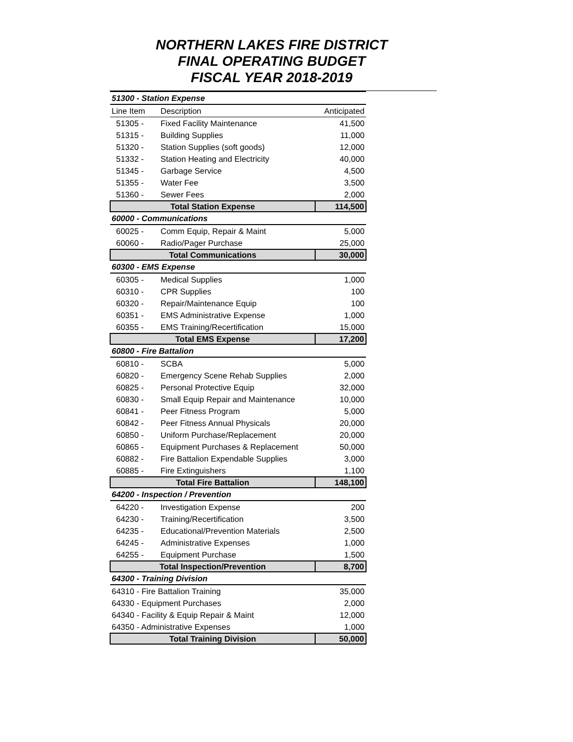NORTHERN LAKES FIRE DISTRICT
FINAL OPERATING BUDGET
FISCAL YEAR 2018-2019
| 51300 - Station Expense | | |
| Line Item | Description | Anticipated |
| 51305 - | Fixed Facility Maintenance | 41,500 |
| 51315 - | Building Supplies | 11,000 |
| 51320 - | Station Supplies (soft goods) | 12,000 |
| 51332 - | Station Heating and Electricity | 40,000 |
| 51345 - | Garbage Service | 4,500 |
| 51355 - | Water Fee | 3,500 |
| 51360 - | Sewer Fees | 2,000 |
| Total Station Expense | | 114,500 |
| 60000 - Communications | | |
| 60025 - | Comm Equip, Repair & Maint | 5,000 |
| 60060 - | Radio/Pager Purchase | 25,000 |
| Total Communications | | 30,000 |
| 60300 - EMS Expense | | |
| 60305 - | Medical Supplies | 1,000 |
| 60310 - | CPR Supplies | 100 |
| 60320 - | Repair/Maintenance Equip | 100 |
| 60351 - | EMS Administrative Expense | 1,000 |
| 60355 - | EMS Training/Recertification | 15,000 |
| Total EMS Expense | | 17,200 |
| 60800 - Fire Battalion | | |
| 60810 - | SCBA | 5,000 |
| 60820 - | Emergency Scene Rehab Supplies | 2,000 |
| 60825 - | Personal Protective Equip | 32,000 |
| 60830 - | Small Equip Repair and Maintenance | 10,000 |
| 60841 - | Peer Fitness Program | 5,000 |
| 60842 - | Peer Fitness Annual Physicals | 20,000 |
| 60850 - | Uniform Purchase/Replacement | 20,000 |
| 60865 - | Equipment Purchases & Replacement | 50,000 |
| 60882 - | Fire Battalion Expendable Supplies | 3,000 |
| 60885 - | Fire Extinguishers | 1,100 |
| Total Fire Battalion | | 148,100 |
| 64200 - Inspection / Prevention | | |
| 64220 - | Investigation Expense | 200 |
| 64230 - | Training/Recertification | 3,500 |
| 64235 - | Educational/Prevention Materials | 2,500 |
| 64245 - | Administrative Expenses | 1,000 |
| 64255 - | Equipment Purchase | 1,500 |
| Total Inspection/Prevention | | 8,700 |
| 64300 - Training Division | | |
| 64310 - Fire Battalion Training | | 35,000 |
| 64330 - Equipment Purchases | | 2,000 |
| 64340 - Facility & Equip Repair & Maint | | 12,000 |
| 64350 - Administrative Expenses | | 1,000 |
| Total Training Division | | 50,000 |